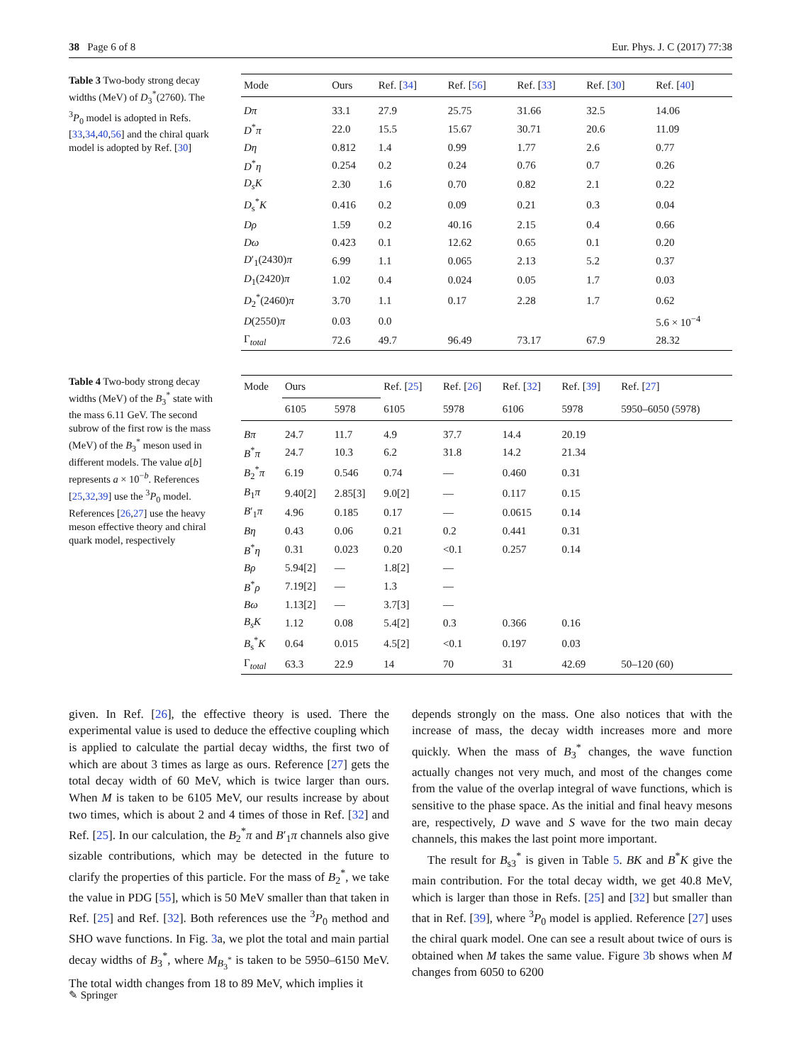38 Page 6 of 8 Eur. Phys. J. C (2017) 77:38
Table 3 Two-body strong decay widths (MeV) of D<sub>3</sub><sup>*</sup>(2760). The <sup>3</sup>P<sub>0</sub> model is adopted in Refs. [33,34,40,56] and the chiral quark model is adopted by Ref. [30]
| Mode | Ours | Ref. [ 34 ] | Ref. [ 56 ] | Ref. [ 33 ] | Ref. [ 30 ] | Ref. [ 40 ] |
| --- | --- | --- | --- | --- | --- | --- |
| Dπ | 33.1 | 27.9 | 25.75 | 31.66 | 32.5 | 14.06 |
| D<sup>*</sup> π | 22.0 | 15.5 | 15.67 | 30.71 | 20.6 | 11.09 |
| Dη | 0.812 | 1.4 | 0.99 | 1.77 | 2.6 | 0.77 |
| D<sup>*</sup> η | 0.254 | 0.2 | 0.24 | 0.76 | 0.7 | 0.26 |
| D<sub>s</sub>K | 2.30 | 1.6 | 0.70 | 0.82 | 2.1 | 0.22 |
| D<sub>s</sub><sup>*</sup> K | 0.416 | 0.2 | 0.09 | 0.21 | 0.3 | 0.04 |
| Dρ | 1.59 | 0.2 | 40.16 | 2.15 | 0.4 | 0.66 |
| Dω | 0.423 | 0.1 | 12.62 | 0.65 | 0.1 | 0.20 |
| D ′<sub>1</sub>(2430) π | 6.99 | 1.1 | 0.065 | 2.13 | 5.2 | 0.37 |
| D<sub>1</sub>(2420) π | 1.02 | 0.4 | 0.024 | 0.05 | 1.7 | 0.03 |
| D<sub>2</sub><sup>*</sup>(2460) π | 3.70 | 1.1 | 0.17 | 2.28 | 1.7 | 0.62 |
| D (2550) π | 0.03 | 0.0 | | | | 5.6 × 10<sup>−4</sup> |
| Γ<sub>total</sub> | 72.6 | 49.7 | 96.49 | 73.17 | 67.9 | 28.32 |
Table 4 Two-body strong decay widths (MeV) of the B<sub>3</sub><sup>*</sup> state with the mass 6.11 GeV. The second subrow of the first row is the mass (MeV) of the B<sub>3</sub><sup>*</sup> meson used in different models. The value a[b] represents a × 10<sup>−b</sup>. References [25,32,39] use the <sup>3</sup>P<sub>0</sub> model. References [26,27] use the heavy meson effective theory and chiral quark model, respectively
| Mode | Ours | | Ref. [ 25 ] | Ref. [ 26 ] | Ref. [ 32 ] | Ref. [ 39 ] | Ref. [ 27 ] |
| --- | --- | --- | --- | --- | --- | --- | --- |
| | 6105 | 5978 | 6105 | 5978 | 6106 | 5978 | 5950–6050 (5978) |
| Bπ | 24.7 | 11.7 | 4.9 | 37.7 | 14.4 | 20.19 | |
| B<sup>*</sup> π | 24.7 | 10.3 | 6.2 | 31.8 | 14.2 | 21.34 | |
| B<sub>2</sub><sup>*</sup> π | 6.19 | 0.546 | 0.74 | — | 0.460 | 0.31 | |
| B<sub>1</sub> π | 9.40[2] | 2.85[3] | 9.0[2] | — | 0.117 | 0.15 | |
| B ′<sub>1</sub> π | 4.96 | 0.185 | 0.17 | — | 0.0615 | 0.14 | |
| Bη | 0.43 | 0.06 | 0.21 | 0.2 | 0.441 | 0.31 | |
| B<sup>*</sup> η | 0.31 | 0.023 | 0.20 | <0.1 | 0.257 | 0.14 | |
| Bρ | 5.94[2] | — | 1.8[2] | — | | | |
| B<sup>*</sup> ρ | 7.19[2] | — | 1.3 | — | | | |
| Bω | 1.13[2] | — | 3.7[3] | — | | | |
| B<sub>s</sub>K | 1.12 | 0.08 | 5.4[2] | 0.3 | 0.366 | 0.16 | |
| B<sub>s</sub><sup>*</sup> K | 0.64 | 0.015 | 4.5[2] | <0.1 | 0.197 | 0.03 | |
| Γ<sub>total</sub> | 63.3 | 22.9 | 14 | 70 | 31 | 42.69 | 50–120 (60) |
given. In Ref. [26], the effective theory is used. There the experimental value is used to deduce the effective coupling which is applied to calculate the partial decay widths, the first two of which are about 3 times as large as ours. Reference [27] gets the total decay width of 60 MeV, which is twice larger than ours. When M is taken to be 6105 MeV, our results increase by about two times, which is about 2 and 4 times of those in Ref. [32] and Ref. [25]. In our calculation, the B<sub>2</sub><sup>*</sup>π and B′<sub>1</sub>π channels also give sizable contributions, which may be detected in the future to clarify the properties of this particle. For the mass of B<sub>2</sub><sup>*</sup>, we take the value in PDG [55], which is 50 MeV smaller than that taken in Ref. [25] and Ref. [32]. Both references use the <sup>3</sup>P<sub>0</sub> method and SHO wave functions. In Fig. 3a, we plot the total and main partial decay widths of B<sub>3</sub><sup>*</sup>, where M<sub>B<sub>3</sub><sup>*</sup></sub> is taken to be 5950–6150 MeV. The total width changes from 18 to 89 MeV, which implies it
depends strongly on the mass. One also notices that with the increase of mass, the decay width increases more and more quickly. When the mass of B<sub>3</sub><sup>*</sup> changes, the wave function actually changes not very much, and most of the changes come from the value of the overlap integral of wave functions, which is sensitive to the phase space. As the initial and final heavy mesons are, respectively, D wave and S wave for the two main decay channels, this makes the last point more important.
The result for B<sub>s3</sub><sup>*</sup> is given in Table 5. BK and B<sup>*</sup>K give the main contribution. For the total decay width, we get 40.8 MeV, which is larger than those in Refs. [25] and [32] but smaller than that in Ref. [39], where <sup>3</sup>P<sub>0</sub> model is applied. Reference [27] uses the chiral quark model. One can see a result about twice of ours is obtained when M takes the same value. Figure 3b shows when M changes from 6050 to 6200
✎ Springer